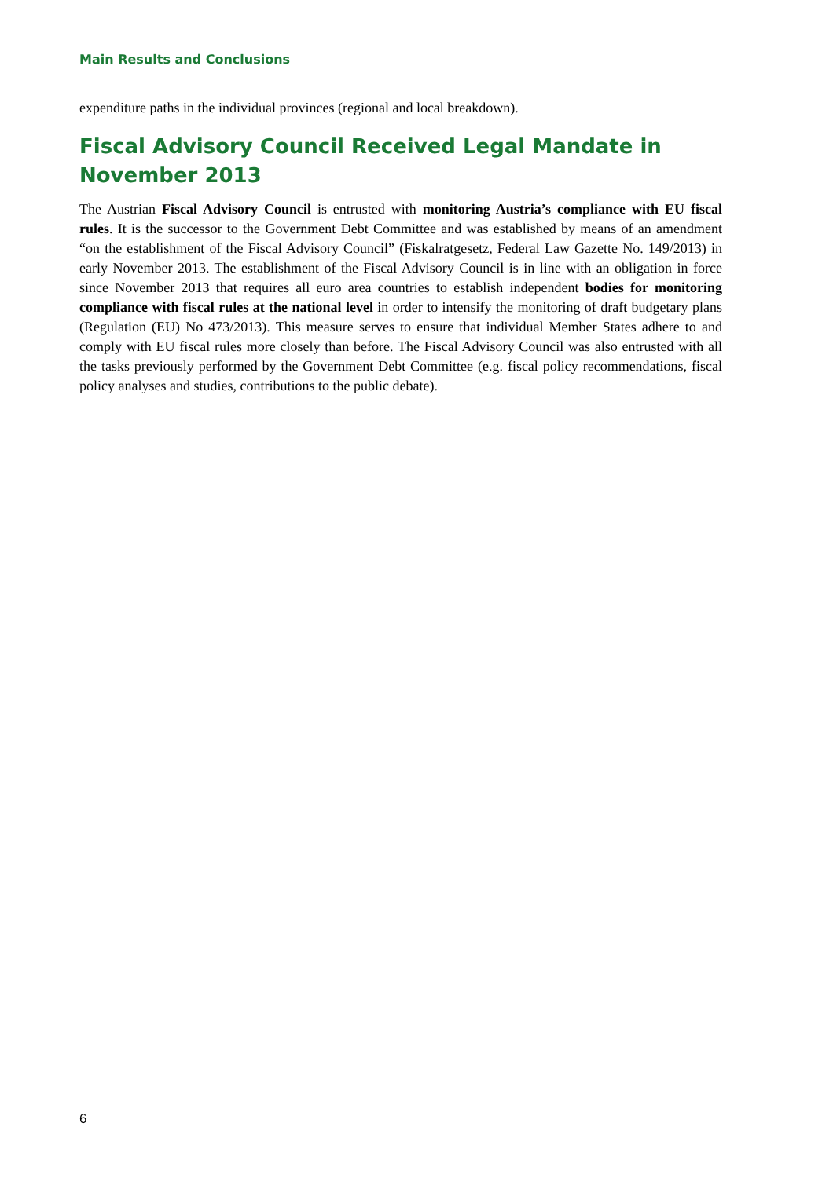Main Results and Conclusions
expenditure paths in the individual provinces (regional and local breakdown).
Fiscal Advisory Council Received Legal Mandate in November 2013
The Austrian Fiscal Advisory Council is entrusted with monitoring Austria’s compliance with EU fiscal rules. It is the successor to the Government Debt Committee and was established by means of an amendment “on the establishment of the Fiscal Advisory Council” (Fiskalratgesetz, Federal Law Gazette No. 149/2013) in early November 2013. The establishment of the Fiscal Advisory Council is in line with an obligation in force since November 2013 that requires all euro area countries to establish independent bodies for monitoring compliance with fiscal rules at the national level in order to intensify the monitoring of draft budgetary plans (Regulation (EU) No 473/2013). This measure serves to ensure that individual Member States adhere to and comply with EU fiscal rules more closely than before. The Fiscal Advisory Council was also entrusted with all the tasks previously performed by the Government Debt Committee (e.g. fiscal policy recommendations, fiscal policy analyses and studies, contributions to the public debate).
6